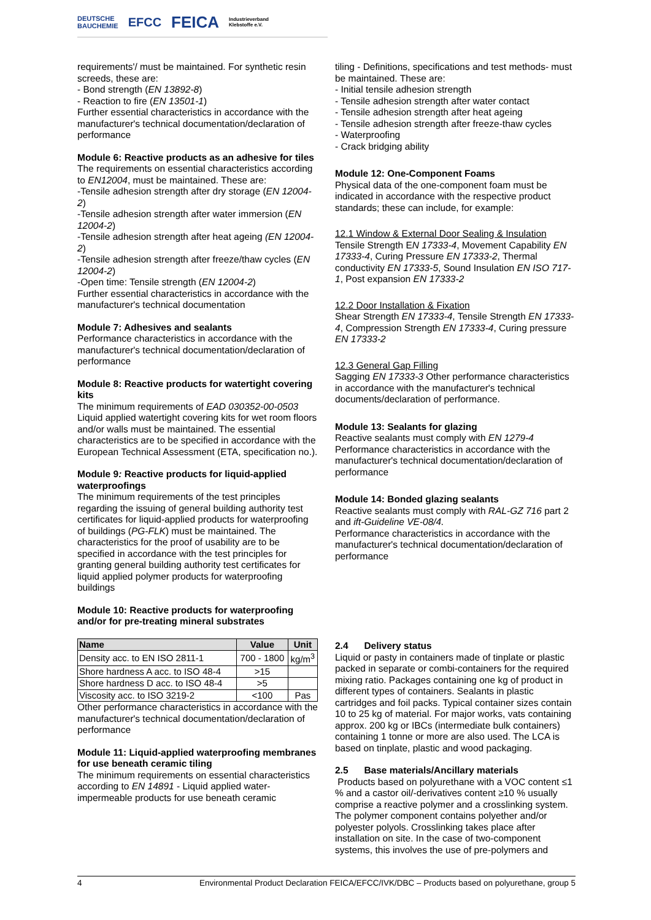DEUTSCHE
BAUCHEMIE EFCC FEICA Industrieverband
Klebstoffe e.V.
requirements'/ must be maintained. For synthetic resin screeds, these are:
- Bond strength (EN 13892-8)
- Reaction to fire (EN 13501-1)
Further essential characteristics in accordance with the manufacturer's technical documentation/declaration of performance
Module 6: Reactive products as an adhesive for tiles
The requirements on essential characteristics according to EN12004, must be maintained. These are:
-Tensile adhesion strength after dry storage (EN 12004-2)
-Tensile adhesion strength after water immersion (EN 12004-2)
-Tensile adhesion strength after heat ageing (EN 12004-2)
-Tensile adhesion strength after freeze/thaw cycles (EN 12004-2)
-Open time: Tensile strength (EN 12004-2)
Further essential characteristics in accordance with the manufacturer's technical documentation
Module 7: Adhesives and sealants
Performance characteristics in accordance with the manufacturer's technical documentation/declaration of performance
Module 8: Reactive products for watertight covering kits
The minimum requirements of EAD 030352-00-0503 Liquid applied watertight covering kits for wet room floors and/or walls must be maintained. The essential characteristics are to be specified in accordance with the European Technical Assessment (ETA, specification no.).
Module 9: Reactive products for liquid-applied waterproofings
The minimum requirements of the test principles regarding the issuing of general building authority test certificates for liquid-applied products for waterproofing of buildings (PG-FLK) must be maintained. The characteristics for the proof of usability are to be specified in accordance with the test principles for granting general building authority test certificates for liquid applied polymer products for waterproofing buildings
Module 10: Reactive products for waterproofing and/or for pre-treating mineral substrates
| Name | Value | Unit |
| --- | --- | --- |
| Density acc. to EN ISO 2811-1 | 700 - 1800 | kg/m<sup>3</sup> |
| Shore hardness A acc. to ISO 48-4 | >15 | |
| Shore hardness D acc. to ISO 48-4 | >5 | |
| Viscosity acc. to ISO 3219-2 | <100 | Pas |
Other performance characteristics in accordance with the manufacturer's technical documentation/declaration of performance
Module 11: Liquid-applied waterproofing membranes for use beneath ceramic tiling
The minimum requirements on essential characteristics according to EN 14891 - Liquid applied water-impermeable products for use beneath ceramic
tiling - Definitions, specifications and test methods- must be maintained. These are:
- Initial tensile adhesion strength
- Tensile adhesion strength after water contact
- Tensile adhesion strength after heat ageing
- Tensile adhesion strength after freeze-thaw cycles
- Waterproofing
- Crack bridging ability
Module 12: One-Component Foams
Physical data of the one-component foam must be indicated in accordance with the respective product standards; these can include, for example:
12.1 Window & External Door Sealing & Insulation
Tensile Strength EN 17333-4, Movement Capability EN 17333-4, Curing Pressure EN 17333-2, Thermal conductivity EN 17333-5, Sound Insulation EN ISO 717-1, Post expansion EN 17333-2
12.2 Door Installation & Fixation
Shear Strength EN 17333-4, Tensile Strength EN 17333-4, Compression Strength EN 17333-4, Curing pressure EN 17333-2
12.3 General Gap Filling
Sagging EN 17333-3 Other performance characteristics in accordance with the manufacturer's technical documents/declaration of performance.
Module 13: Sealants for glazing
Reactive sealants must comply with EN 1279-4 Performance characteristics in accordance with the manufacturer's technical documentation/declaration of performance
Module 14: Bonded glazing sealants
Reactive sealants must comply with RAL-GZ 716 part 2 and ift-Guideline VE-08/4.
Performance characteristics in accordance with the manufacturer's technical documentation/declaration of performance
2.4 Delivery status
Liquid or pasty in containers made of tinplate or plastic packed in separate or combi-containers for the required mixing ratio. Packages containing one kg of product in different types of containers. Sealants in plastic cartridges and foil packs. Typical container sizes contain 10 to 25 kg of material. For major works, vats containing approx. 200 kg or IBCs (intermediate bulk containers) containing 1 tonne or more are also used. The LCA is based on tinplate, plastic and wood packaging.
2.5 Base materials/Ancillary materials
Products based on polyurethane with a VOC content ≤1 % and a castor oil/-derivatives content ≥10 % usually comprise a reactive polymer and a crosslinking system. The polymer component contains polyether and/or polyester polyols. Crosslinking takes place after installation on site. In the case of two-component systems, this involves the use of pre-polymers and
4 Environmental Product Declaration FEICA/EFCC/IVK/DBC – Products based on polyurethane, group 5